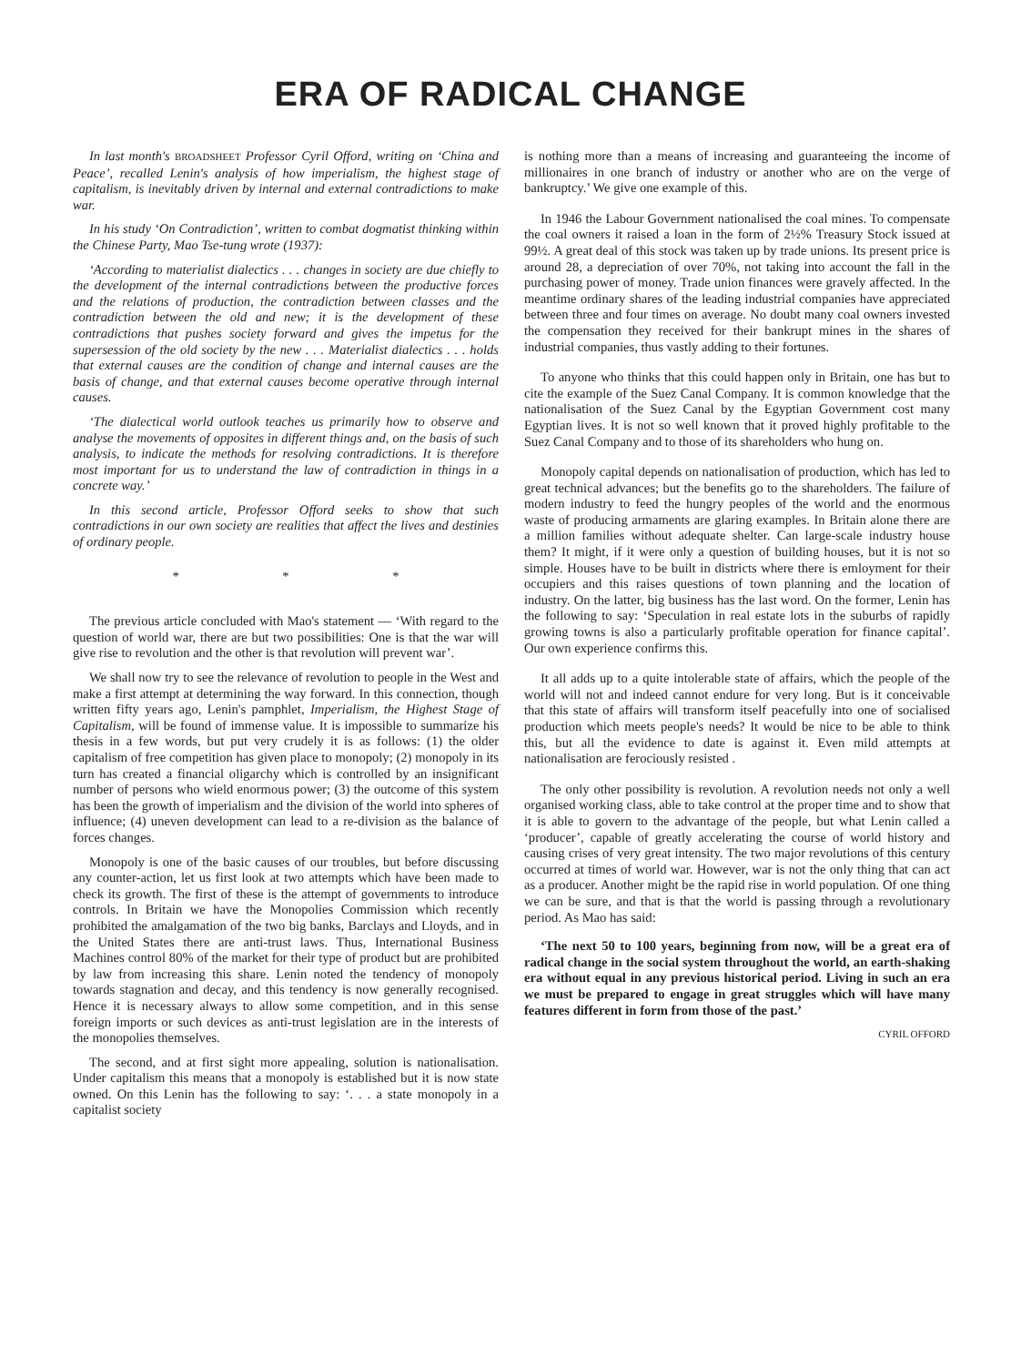ERA OF RADICAL CHANGE
In last month's BROADSHEET Professor Cyril Offord, writing on ‘China and Peace’, recalled Lenin's analysis of how imperialism, the highest stage of capitalism, is inevitably driven by internal and external contradictions to make war.
In his study ‘On Contradiction’, written to combat dogmatist thinking within the Chinese Party, Mao Tse-tung wrote (1937):
‘According to materialist dialectics . . . changes in society are due chiefly to the development of the internal contradictions between the productive forces and the relations of production, the contradiction between classes and the contradiction between the old and new; it is the development of these contradictions that pushes society forward and gives the impetus for the supersession of the old society by the new . . . Materialist dialectics . . . holds that external causes are the condition of change and internal causes are the basis of change, and that external causes become operative through internal causes.
‘The dialectical world outlook teaches us primarily how to observe and analyse the movements of opposites in different things and, on the basis of such analysis, to indicate the methods for resolving contradictions. It is therefore most important for us to understand the law of contradiction in things in a concrete way.’
In this second article, Professor Offord seeks to show that such contradictions in our own society are realities that affect the lives and destinies of ordinary people.
* * *
The previous article concluded with Mao's statement — ‘With regard to the question of world war, there are but two possibilities: One is that the war will give rise to revolution and the other is that revolution will prevent war’.
We shall now try to see the relevance of revolution to people in the West and make a first attempt at determining the way forward. In this connection, though written fifty years ago, Lenin's pamphlet, Imperialism, the Highest Stage of Capitalism, will be found of immense value. It is impossible to summarize his thesis in a few words, but put very crudely it is as follows: (1) the older capitalism of free competition has given place to monopoly; (2) monopoly in its turn has created a financial oligarchy which is controlled by an insignificant number of persons who wield enormous power; (3) the outcome of this system has been the growth of imperialism and the division of the world into spheres of influence; (4) uneven development can lead to a re-division as the balance of forces changes.
Monopoly is one of the basic causes of our troubles, but before discussing any counter-action, let us first look at two attempts which have been made to check its growth. The first of these is the attempt of governments to introduce controls. In Britain we have the Monopolies Commission which recently prohibited the amalgamation of the two big banks, Barclays and Lloyds, and in the United States there are anti-trust laws. Thus, International Business Machines control 80% of the market for their type of product but are prohibited by law from increasing this share. Lenin noted the tendency of monopoly towards stagnation and decay, and this tendency is now generally recognised. Hence it is necessary always to allow some competition, and in this sense foreign imports or such devices as anti-trust legislation are in the interests of the monopolies themselves.
The second, and at first sight more appealing, solution is nationalisation. Under capitalism this means that a monopoly is established but it is now state owned. On this Lenin has the following to say: ‘. . . a state monopoly in a capitalist society
is nothing more than a means of increasing and guaranteeing the income of millionaires in one branch of industry or another who are on the verge of bankruptcy.’ We give one example of this.
In 1946 the Labour Government nationalised the coal mines. To compensate the coal owners it raised a loan in the form of 2½% Treasury Stock issued at 99½. A great deal of this stock was taken up by trade unions. Its present price is around 28, a depreciation of over 70%, not taking into account the fall in the purchasing power of money. Trade union finances were gravely affected. In the meantime ordinary shares of the leading industrial companies have appreciated between three and four times on average. No doubt many coal owners invested the compensation they received for their bankrupt mines in the shares of industrial companies, thus vastly adding to their fortunes.
To anyone who thinks that this could happen only in Britain, one has but to cite the example of the Suez Canal Company. It is common knowledge that the nationalisation of the Suez Canal by the Egyptian Government cost many Egyptian lives. It is not so well known that it proved highly profitable to the Suez Canal Company and to those of its shareholders who hung on.
Monopoly capital depends on nationalisation of production, which has led to great technical advances; but the benefits go to the shareholders. The failure of modern industry to feed the hungry peoples of the world and the enormous waste of producing armaments are glaring examples. In Britain alone there are a million families without adequate shelter. Can large-scale industry house them? It might, if it were only a question of building houses, but it is not so simple. Houses have to be built in districts where there is emloyment for their occupiers and this raises questions of town planning and the location of industry. On the latter, big business has the last word. On the former, Lenin has the following to say: ‘Speculation in real estate lots in the suburbs of rapidly growing towns is also a particularly profitable operation for finance capital’. Our own experience confirms this.
It all adds up to a quite intolerable state of affairs, which the people of the world will not and indeed cannot endure for very long. But is it conceivable that this state of affairs will transform itself peacefully into one of socialised production which meets people's needs? It would be nice to be able to think this, but all the evidence to date is against it. Even mild attempts at nationalisation are ferociously resisted .
The only other possibility is revolution. A revolution needs not only a well organised working class, able to take control at the proper time and to show that it is able to govern to the advantage of the people, but what Lenin called a ‘producer’, capable of greatly accelerating the course of world history and causing crises of very great intensity. The two major revolutions of this century occurred at times of world war. However, war is not the only thing that can act as a producer. Another might be the rapid rise in world population. Of one thing we can be sure, and that is that the world is passing through a revolutionary period. As Mao has said:
‘The next 50 to 100 years, beginning from now, will be a great era of radical change in the social system throughout the world, an earth-shaking era without equal in any previous historical period. Living in such an era we must be prepared to engage in great struggles which will have many features different in form from those of the past.’
CYRIL OFFORD